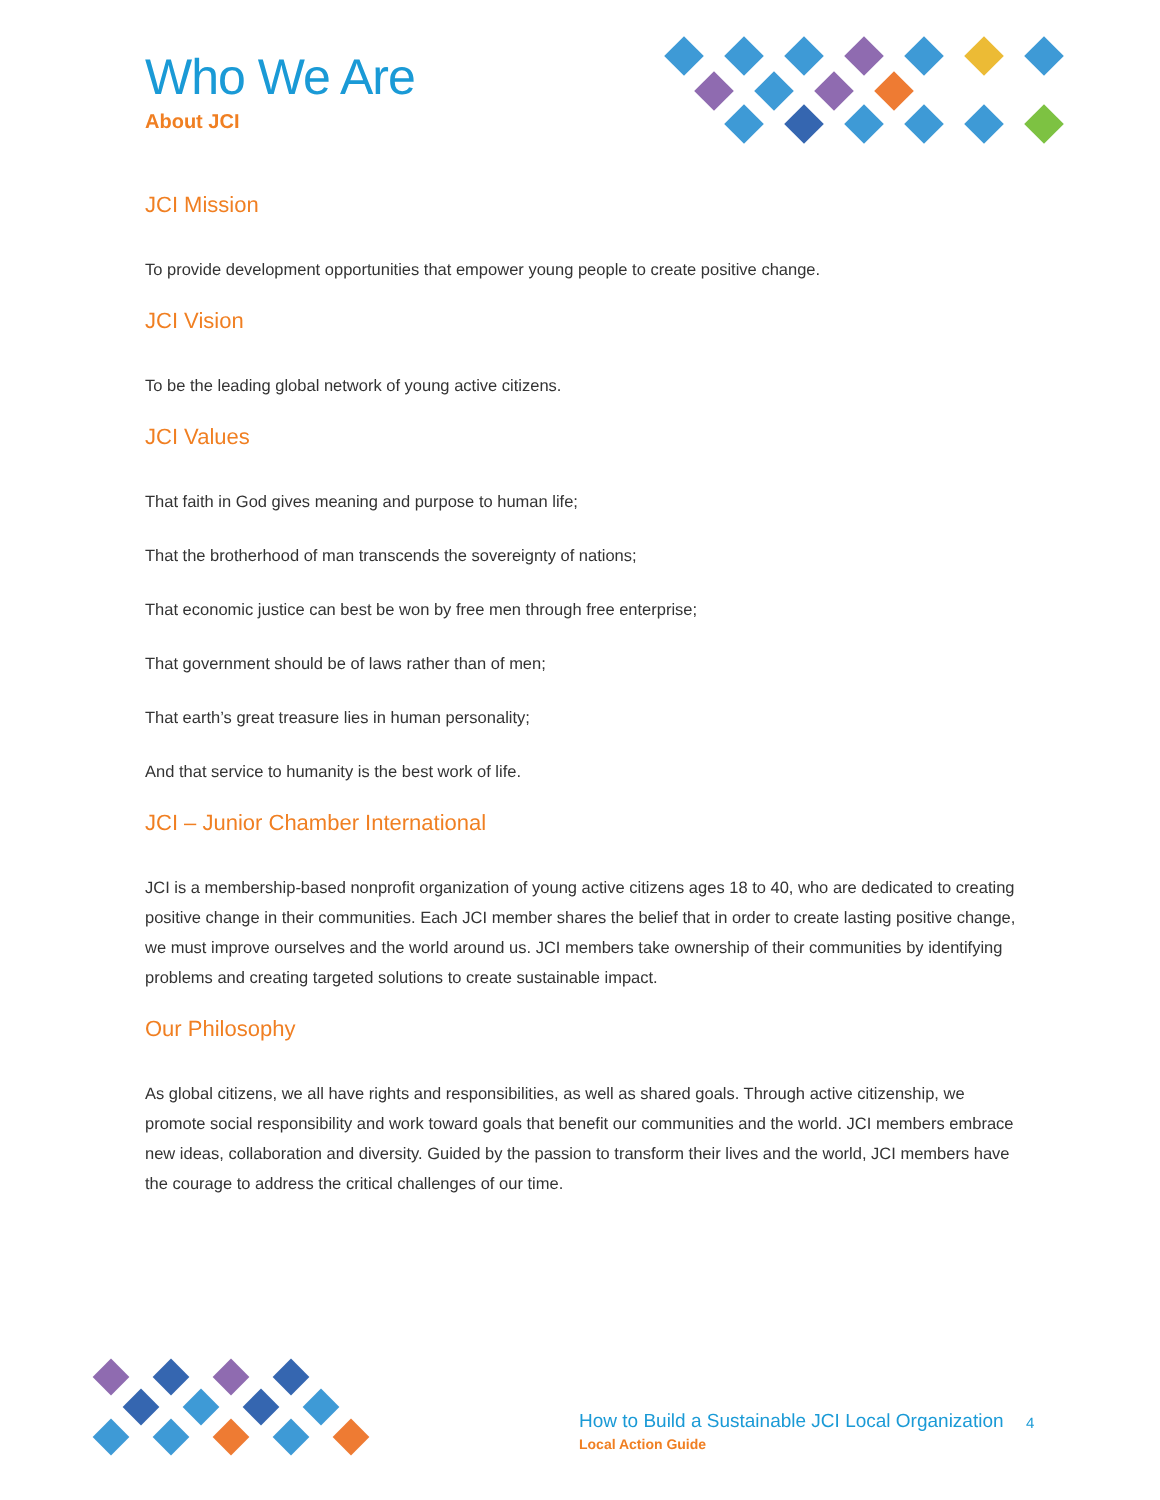Who We Are
About JCI
JCI Mission
To provide development opportunities that empower young people to create positive change.
JCI Vision
To be the leading global network of young active citizens.
JCI Values
That faith in God gives meaning and purpose to human life;
That the brotherhood of man transcends the sovereignty of nations;
That economic justice can best be won by free men through free enterprise;
That government should be of laws rather than of men;
That earth’s great treasure lies in human personality;
And that service to humanity is the best work of life.
JCI – Junior Chamber International
JCI is a membership-based nonprofit organization of young active citizens ages 18 to 40, who are dedicated to creating positive change in their communities. Each JCI member shares the belief that in order to create lasting positive change, we must improve ourselves and the world around us. JCI members take ownership of their communities by identifying problems and creating targeted solutions to create sustainable impact.
Our Philosophy
As global citizens, we all have rights and responsibilities, as well as shared goals. Through active citizenship, we promote social responsibility and work toward goals that benefit our communities and the world. JCI members embrace new ideas, collaboration and diversity. Guided by the passion to transform their lives and the world, JCI members have the courage to address the critical challenges of our time.
How to Build a Sustainable JCI Local Organization
Local Action Guide
4